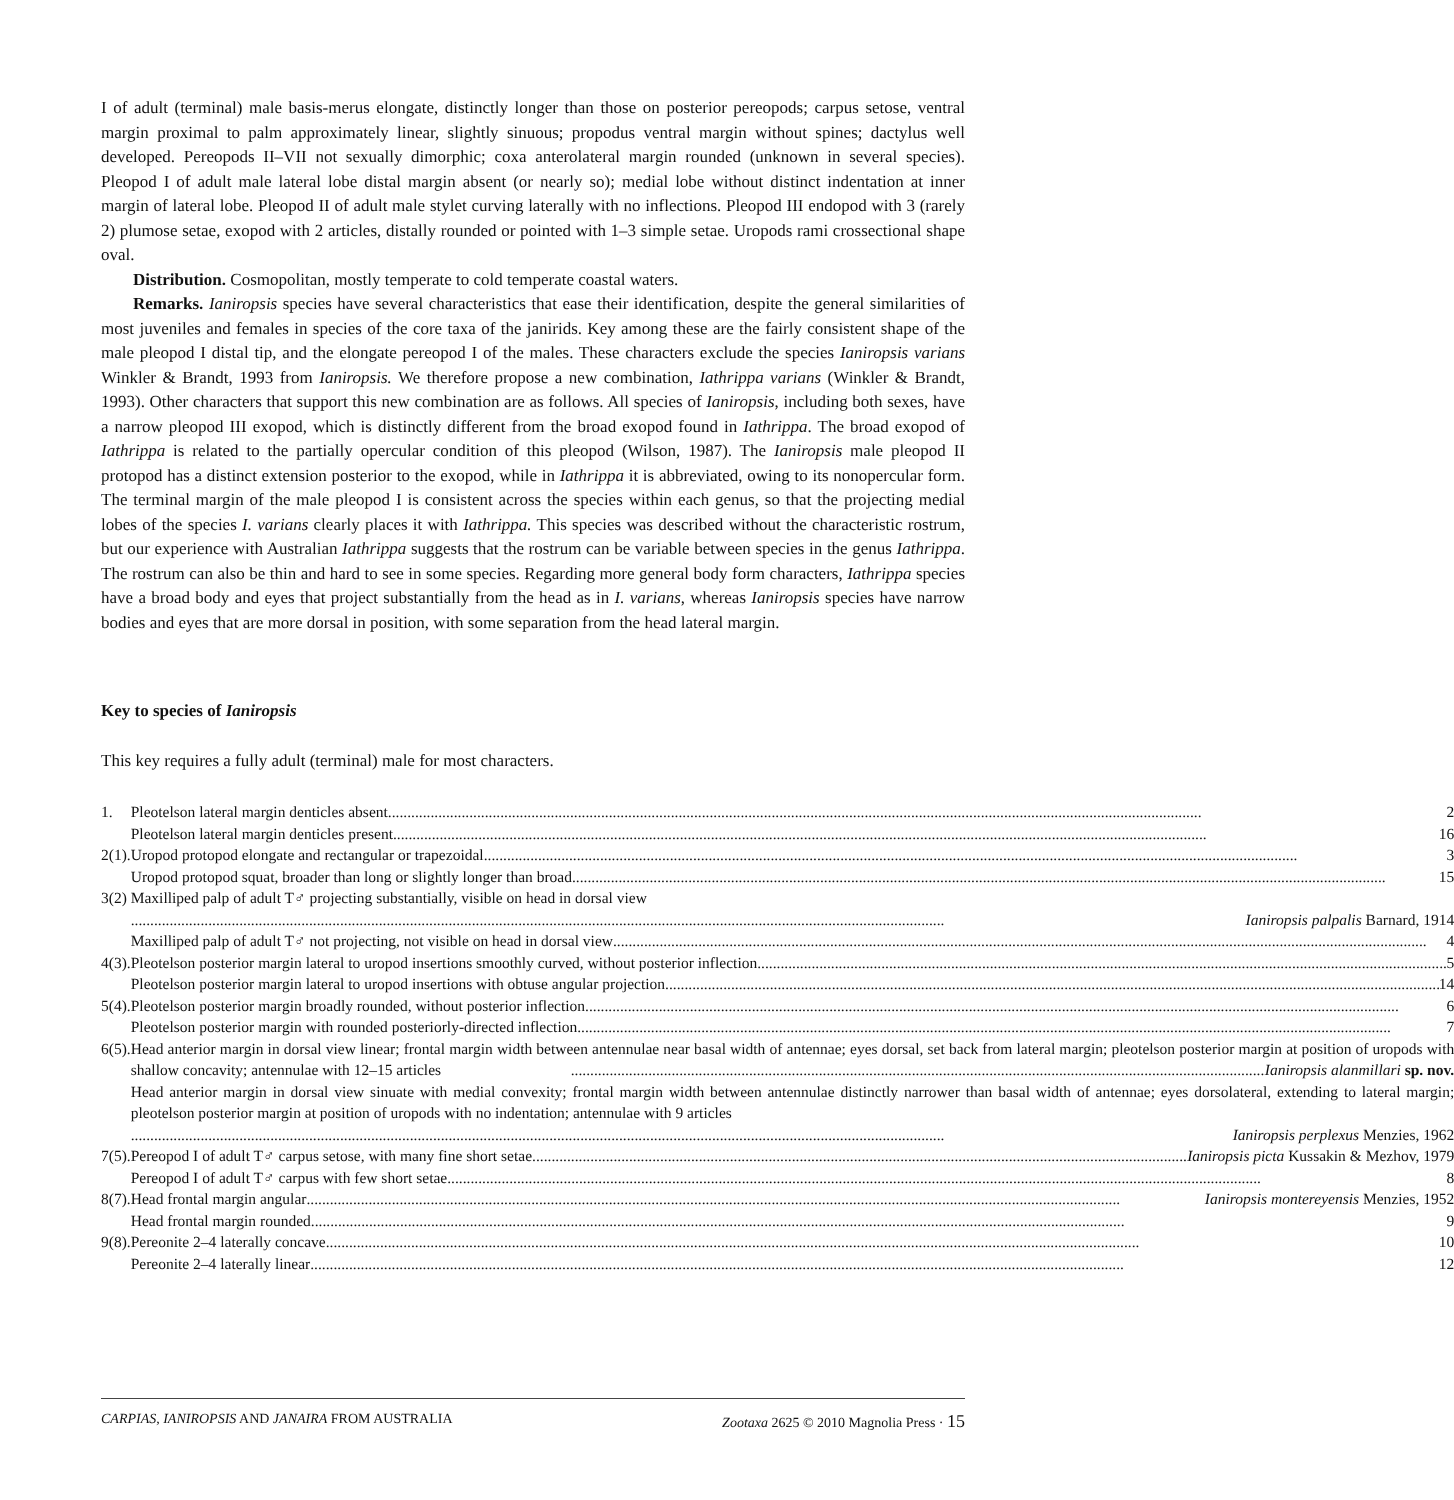I of adult (terminal) male basis-merus elongate, distinctly longer than those on posterior pereopods; carpus setose, ventral margin proximal to palm approximately linear, slightly sinuous; propodus ventral margin without spines; dactylus well developed. Pereopods II–VII not sexually dimorphic; coxa anterolateral margin rounded (unknown in several species). Pleopod I of adult male lateral lobe distal margin absent (or nearly so); medial lobe without distinct indentation at inner margin of lateral lobe. Pleopod II of adult male stylet curving laterally with no inflections. Pleopod III endopod with 3 (rarely 2) plumose setae, exopod with 2 articles, distally rounded or pointed with 1–3 simple setae. Uropods rami crossectional shape oval.
Distribution. Cosmopolitan, mostly temperate to cold temperate coastal waters.
Remarks. Ianiropsis species have several characteristics that ease their identification, despite the general similarities of most juveniles and females in species of the core taxa of the janirids. Key among these are the fairly consistent shape of the male pleopod I distal tip, and the elongate pereopod I of the males. These characters exclude the species Ianiropsis varians Winkler & Brandt, 1993 from Ianiropsis. We therefore propose a new combination, Iathrippa varians (Winkler & Brandt, 1993). Other characters that support this new combination are as follows. All species of Ianiropsis, including both sexes, have a narrow pleopod III exopod, which is distinctly different from the broad exopod found in Iathrippa. The broad exopod of Iathrippa is related to the partially opercular condition of this pleopod (Wilson, 1987). The Ianiropsis male pleopod II protopod has a distinct extension posterior to the exopod, while in Iathrippa it is abbreviated, owing to its nonopercular form. The terminal margin of the male pleopod I is consistent across the species within each genus, so that the projecting medial lobes of the species I. varians clearly places it with Iathrippa. This species was described without the characteristic rostrum, but our experience with Australian Iathrippa suggests that the rostrum can be variable between species in the genus Iathrippa. The rostrum can also be thin and hard to see in some species. Regarding more general body form characters, Iathrippa species have a broad body and eyes that project substantially from the head as in I. varians, whereas Ianiropsis species have narrow bodies and eyes that are more dorsal in position, with some separation from the head lateral margin.
Key to species of Ianiropsis
This key requires a fully adult (terminal) male for most characters.
| 1. | Pleotelson lateral margin denticles absent 2 |
| | Pleotelson lateral margin denticles present 16 |
| 2(1). | Uropod protopod elongate and rectangular or trapezoidal 3 |
| | Uropod protopod squat, broader than long or slightly longer than broad 15 |
| 3(2) | Maxilliped palp of adult T♂ projecting substantially, visible on head in dorsal view Ianiropsis palpalis Barnard, 1914 |
| | Maxilliped palp of adult T♂ not projecting, not visible on head in dorsal view 4 |
| 4(3). | Pleotelson posterior margin lateral to uropod insertions smoothly curved, without posterior inflection 5 |
| | Pleotelson posterior margin lateral to uropod insertions with obtuse angular projection 14 |
| 5(4). | Pleotelson posterior margin broadly rounded, without posterior inflection 6 |
| | Pleotelson posterior margin with rounded posteriorly-directed inflection 7 |
| 6(5). | Head anterior margin in dorsal view linear; frontal margin width between antennulae near basal width of antennae; eyes dorsal, set back from lateral margin; pleotelson posterior margin at position of uropods with shallow concavity; antennulae with 12–15 articles Ianiropsis alanmillari sp. nov. |
| | Head anterior margin in dorsal view sinuate with medial convexity; frontal margin width between antennulae distinctly narrower than basal width of antennae; eyes dorsolateral, extending to lateral margin; pleotelson posterior margin at position of uropods with no indentation; antennulae with 9 articles Ianiropsis perplexus Menzies, 1962 |
| 7(5). | Pereopod I of adult T♂ carpus setose, with many fine short setae Ianiropsis picta Kussakin & Mezhov, 1979 |
| | Pereopod I of adult T♂ carpus with few short setae 8 |
| 8(7). | Head frontal margin angular Ianiropsis montereyensis Menzies, 1952 |
| | Head frontal margin rounded 9 |
| 9(8). | Pereonite 2–4 laterally concave 10 |
| | Pereonite 2–4 laterally linear 12 |
CARPIAS, IANIROPSIS AND JANAIRA FROM AUSTRALIA Zootaxa 2625 © 2010 Magnolia Press · 15